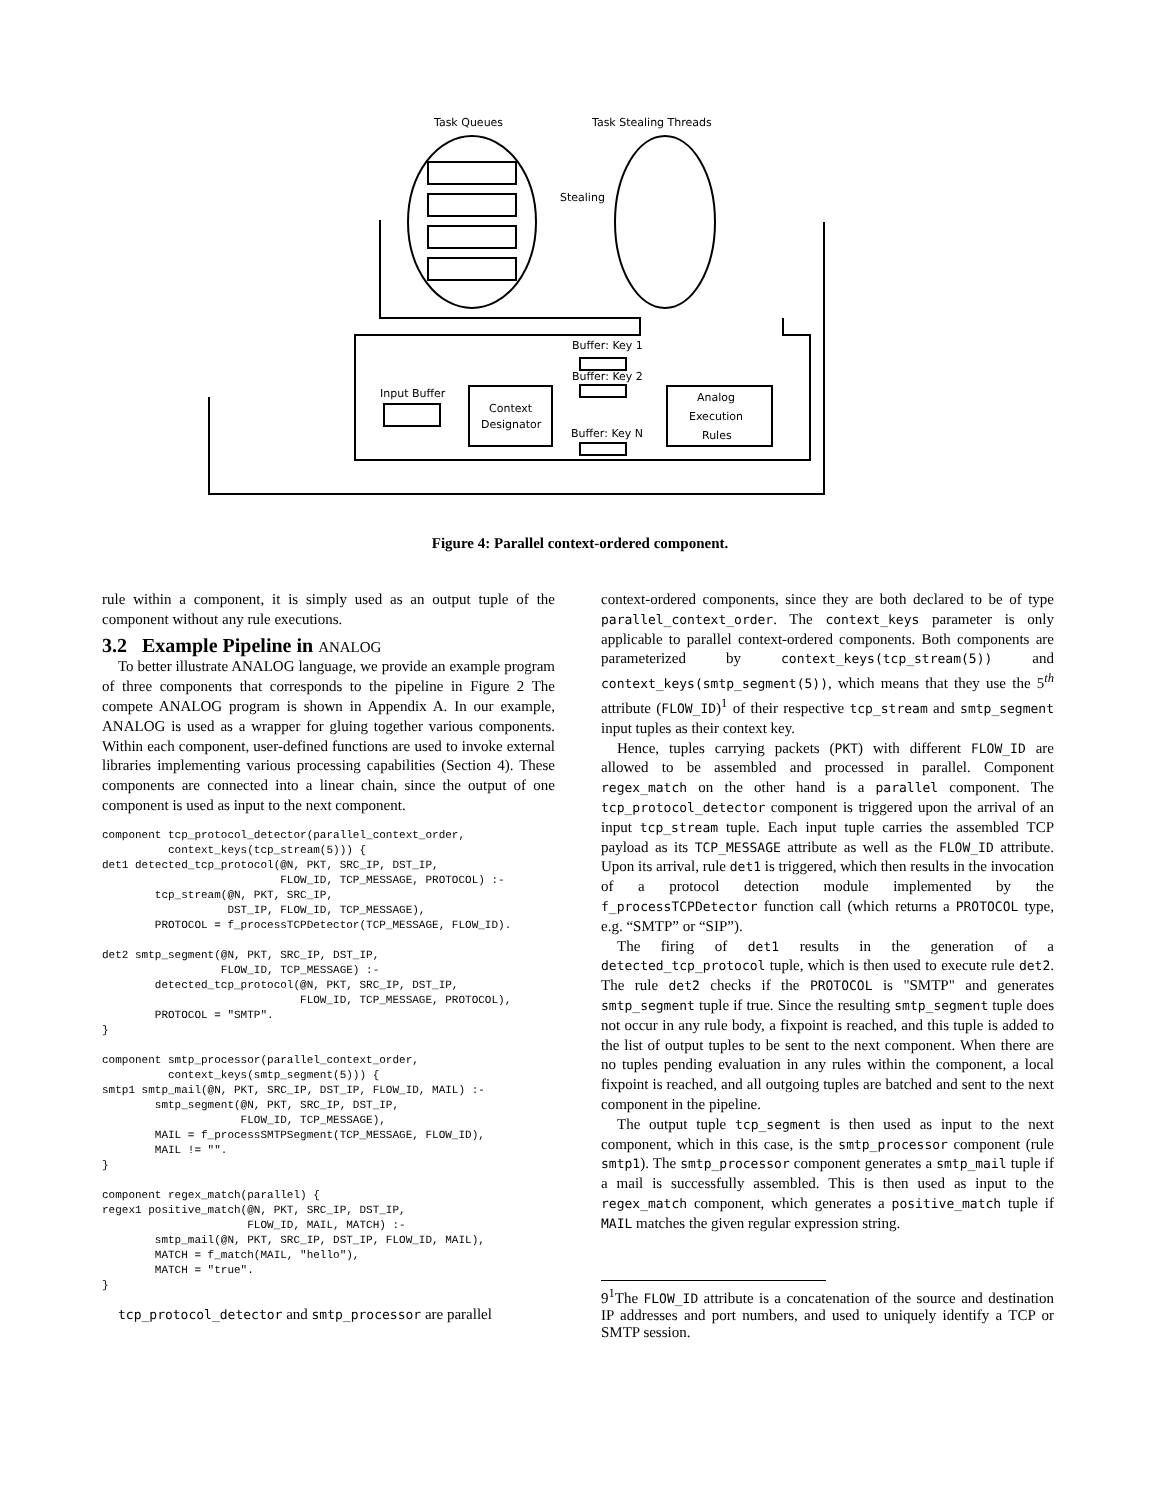Task Queues
Task Stealing Threads
Stealing
Input Buffer
Context
Designator
Buffer: Key 1
Buffer: Key 2
Buffer: Key N
Analog
Execution
Rules
Figure 4: Parallel context-ordered component.
rule within a component, it is simply used as an output tuple of the component without any rule executions.
3.2 Example Pipeline in ANALOG
To better illustrate ANALOG language, we provide an example program of three components that corresponds to the pipeline in Figure 2 The compete ANALOG program is shown in Appendix A. In our example, ANALOG is used as a wrapper for gluing together various components. Within each component, user-defined functions are used to invoke external libraries implementing various processing capabilities (Section 4). These components are connected into a linear chain, since the output of one component is used as input to the next component.
component tcp_protocol_detector(parallel_context_order,
          context_keys(tcp_stream(5))) {
det1 detected_tcp_protocol(@N, PKT, SRC_IP, DST_IP,
                           FLOW_ID, TCP_MESSAGE, PROTOCOL) :-
        tcp_stream(@N, PKT, SRC_IP,
                   DST_IP, FLOW_ID, TCP_MESSAGE),
        PROTOCOL = f_processTCPDetector(TCP_MESSAGE, FLOW_ID).

det2 smtp_segment(@N, PKT, SRC_IP, DST_IP,
                  FLOW_ID, TCP_MESSAGE) :-
        detected_tcp_protocol(@N, PKT, SRC_IP, DST_IP,
                              FLOW_ID, TCP_MESSAGE, PROTOCOL),
        PROTOCOL = "SMTP".
}

component smtp_processor(parallel_context_order,
          context_keys(smtp_segment(5))) {
smtp1 smtp_mail(@N, PKT, SRC_IP, DST_IP, FLOW_ID, MAIL) :-
        smtp_segment(@N, PKT, SRC_IP, DST_IP,
                     FLOW_ID, TCP_MESSAGE),
        MAIL = f_processSMTPSegment(TCP_MESSAGE, FLOW_ID),
        MAIL != "".
}

component regex_match(parallel) {
regex1 positive_match(@N, PKT, SRC_IP, DST_IP,
                      FLOW_ID, MAIL, MATCH) :-
        smtp_mail(@N, PKT, SRC_IP, DST_IP, FLOW_ID, MAIL),
        MATCH = f_match(MAIL, "hello"),
        MATCH = "true".
}
tcp_protocol_detector and smtp_processor are parallel
context-ordered components, since they are both declared to be of type parallel_context_order. The context_keys parameter is only applicable to parallel context-ordered components. Both components are parameterized by context_keys(tcp_stream(5)) and context_keys(smtp_segment(5)), which means that they use the 5<sup>th</sup> attribute (FLOW_ID)<sup>1</sup> of their respective tcp_stream and smtp_segment input tuples as their context key.
Hence, tuples carrying packets (PKT) with different FLOW_ID are allowed to be assembled and processed in parallel. Component regex_match on the other hand is a parallel component. The tcp_protocol_detector component is triggered upon the arrival of an input tcp_stream tuple. Each input tuple carries the assembled TCP payload as its TCP_MESSAGE attribute as well as the FLOW_ID attribute. Upon its arrival, rule det1 is triggered, which then results in the invocation of a protocol detection module implemented by the f_processTCPDetector function call (which returns a PROTOCOL type, e.g. “SMTP” or “SIP”).
The firing of det1 results in the generation of a detected_tcp_protocol tuple, which is then used to execute rule det2. The rule det2 checks if the PROTOCOL is "SMTP" and generates smtp_segment tuple if true. Since the resulting smtp_segment tuple does not occur in any rule body, a fixpoint is reached, and this tuple is added to the list of output tuples to be sent to the next component. When there are no tuples pending evaluation in any rules within the component, a local fixpoint is reached, and all outgoing tuples are batched and sent to the next component in the pipeline.
The output tuple tcp_segment is then used as input to the next component, which in this case, is the smtp_processor component (rule smtp1). The smtp_processor component generates a smtp_mail tuple if a mail is successfully assembled. This is then used as input to the regex_match component, which generates a positive_match tuple if MAIL matches the given regular expression string.
9<sup>1</sup>The FLOW_ID attribute is a concatenation of the source and destination IP addresses and port numbers, and used to uniquely identify a TCP or SMTP session.